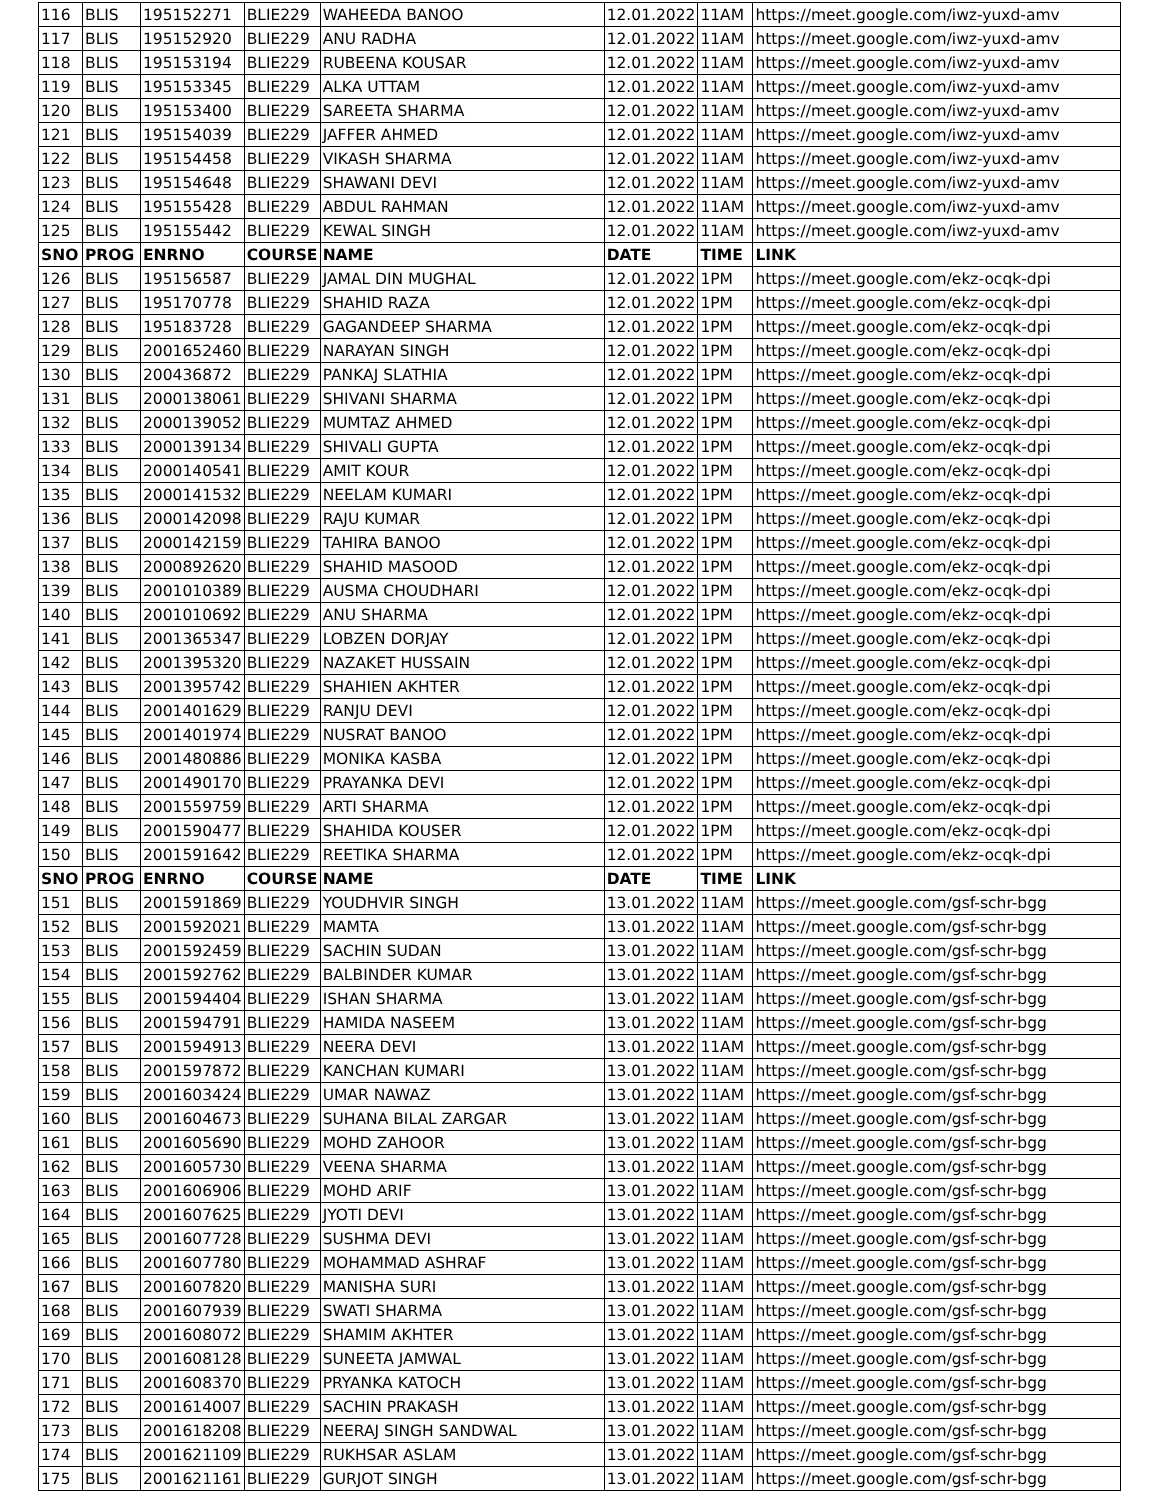| 116 | BLIS | 195152271 | BLIE229 | WAHEEDA BANOO | 12.01.2022 | 11AM | https://meet.google.com/iwz-yuxd-amv |
| 117 | BLIS | 195152920 | BLIE229 | ANU RADHA | 12.01.2022 | 11AM | https://meet.google.com/iwz-yuxd-amv |
| 118 | BLIS | 195153194 | BLIE229 | RUBEENA KOUSAR | 12.01.2022 | 11AM | https://meet.google.com/iwz-yuxd-amv |
| 119 | BLIS | 195153345 | BLIE229 | ALKA UTTAM | 12.01.2022 | 11AM | https://meet.google.com/iwz-yuxd-amv |
| 120 | BLIS | 195153400 | BLIE229 | SAREETA SHARMA | 12.01.2022 | 11AM | https://meet.google.com/iwz-yuxd-amv |
| 121 | BLIS | 195154039 | BLIE229 | JAFFER AHMED | 12.01.2022 | 11AM | https://meet.google.com/iwz-yuxd-amv |
| 122 | BLIS | 195154458 | BLIE229 | VIKASH SHARMA | 12.01.2022 | 11AM | https://meet.google.com/iwz-yuxd-amv |
| 123 | BLIS | 195154648 | BLIE229 | SHAWANI DEVI | 12.01.2022 | 11AM | https://meet.google.com/iwz-yuxd-amv |
| 124 | BLIS | 195155428 | BLIE229 | ABDUL RAHMAN | 12.01.2022 | 11AM | https://meet.google.com/iwz-yuxd-amv |
| 125 | BLIS | 195155442 | BLIE229 | KEWAL SINGH | 12.01.2022 | 11AM | https://meet.google.com/iwz-yuxd-amv |
| SNO | PROG | ENRNO | COURSE | NAME | DATE | TIME | LINK |
| 126 | BLIS | 195156587 | BLIE229 | JAMAL DIN MUGHAL | 12.01.2022 | 1PM | https://meet.google.com/ekz-ocqk-dpi |
| 127 | BLIS | 195170778 | BLIE229 | SHAHID RAZA | 12.01.2022 | 1PM | https://meet.google.com/ekz-ocqk-dpi |
| 128 | BLIS | 195183728 | BLIE229 | GAGANDEEP SHARMA | 12.01.2022 | 1PM | https://meet.google.com/ekz-ocqk-dpi |
| 129 | BLIS | 2001652460 | BLIE229 | NARAYAN SINGH | 12.01.2022 | 1PM | https://meet.google.com/ekz-ocqk-dpi |
| 130 | BLIS | 200436872 | BLIE229 | PANKAJ SLATHIA | 12.01.2022 | 1PM | https://meet.google.com/ekz-ocqk-dpi |
| 131 | BLIS | 2000138061 | BLIE229 | SHIVANI SHARMA | 12.01.2022 | 1PM | https://meet.google.com/ekz-ocqk-dpi |
| 132 | BLIS | 2000139052 | BLIE229 | MUMTAZ AHMED | 12.01.2022 | 1PM | https://meet.google.com/ekz-ocqk-dpi |
| 133 | BLIS | 2000139134 | BLIE229 | SHIVALI GUPTA | 12.01.2022 | 1PM | https://meet.google.com/ekz-ocqk-dpi |
| 134 | BLIS | 2000140541 | BLIE229 | AMIT KOUR | 12.01.2022 | 1PM | https://meet.google.com/ekz-ocqk-dpi |
| 135 | BLIS | 2000141532 | BLIE229 | NEELAM KUMARI | 12.01.2022 | 1PM | https://meet.google.com/ekz-ocqk-dpi |
| 136 | BLIS | 2000142098 | BLIE229 | RAJU KUMAR | 12.01.2022 | 1PM | https://meet.google.com/ekz-ocqk-dpi |
| 137 | BLIS | 2000142159 | BLIE229 | TAHIRA BANOO | 12.01.2022 | 1PM | https://meet.google.com/ekz-ocqk-dpi |
| 138 | BLIS | 2000892620 | BLIE229 | SHAHID MASOOD | 12.01.2022 | 1PM | https://meet.google.com/ekz-ocqk-dpi |
| 139 | BLIS | 2001010389 | BLIE229 | AUSMA CHOUDHARI | 12.01.2022 | 1PM | https://meet.google.com/ekz-ocqk-dpi |
| 140 | BLIS | 2001010692 | BLIE229 | ANU SHARMA | 12.01.2022 | 1PM | https://meet.google.com/ekz-ocqk-dpi |
| 141 | BLIS | 2001365347 | BLIE229 | LOBZEN DORJAY | 12.01.2022 | 1PM | https://meet.google.com/ekz-ocqk-dpi |
| 142 | BLIS | 2001395320 | BLIE229 | NAZAKET HUSSAIN | 12.01.2022 | 1PM | https://meet.google.com/ekz-ocqk-dpi |
| 143 | BLIS | 2001395742 | BLIE229 | SHAHIEN AKHTER | 12.01.2022 | 1PM | https://meet.google.com/ekz-ocqk-dpi |
| 144 | BLIS | 2001401629 | BLIE229 | RANJU DEVI | 12.01.2022 | 1PM | https://meet.google.com/ekz-ocqk-dpi |
| 145 | BLIS | 2001401974 | BLIE229 | NUSRAT BANOO | 12.01.2022 | 1PM | https://meet.google.com/ekz-ocqk-dpi |
| 146 | BLIS | 2001480886 | BLIE229 | MONIKA KASBA | 12.01.2022 | 1PM | https://meet.google.com/ekz-ocqk-dpi |
| 147 | BLIS | 2001490170 | BLIE229 | PRAYANKA DEVI | 12.01.2022 | 1PM | https://meet.google.com/ekz-ocqk-dpi |
| 148 | BLIS | 2001559759 | BLIE229 | ARTI SHARMA | 12.01.2022 | 1PM | https://meet.google.com/ekz-ocqk-dpi |
| 149 | BLIS | 2001590477 | BLIE229 | SHAHIDA KOUSER | 12.01.2022 | 1PM | https://meet.google.com/ekz-ocqk-dpi |
| 150 | BLIS | 2001591642 | BLIE229 | REETIKA SHARMA | 12.01.2022 | 1PM | https://meet.google.com/ekz-ocqk-dpi |
| SNO | PROG | ENRNO | COURSE | NAME | DATE | TIME | LINK |
| 151 | BLIS | 2001591869 | BLIE229 | YOUDHVIR SINGH | 13.01.2022 | 11AM | https://meet.google.com/gsf-schr-bgg |
| 152 | BLIS | 2001592021 | BLIE229 | MAMTA | 13.01.2022 | 11AM | https://meet.google.com/gsf-schr-bgg |
| 153 | BLIS | 2001592459 | BLIE229 | SACHIN SUDAN | 13.01.2022 | 11AM | https://meet.google.com/gsf-schr-bgg |
| 154 | BLIS | 2001592762 | BLIE229 | BALBINDER KUMAR | 13.01.2022 | 11AM | https://meet.google.com/gsf-schr-bgg |
| 155 | BLIS | 2001594404 | BLIE229 | ISHAN SHARMA | 13.01.2022 | 11AM | https://meet.google.com/gsf-schr-bgg |
| 156 | BLIS | 2001594791 | BLIE229 | HAMIDA NASEEM | 13.01.2022 | 11AM | https://meet.google.com/gsf-schr-bgg |
| 157 | BLIS | 2001594913 | BLIE229 | NEERA DEVI | 13.01.2022 | 11AM | https://meet.google.com/gsf-schr-bgg |
| 158 | BLIS | 2001597872 | BLIE229 | KANCHAN KUMARI | 13.01.2022 | 11AM | https://meet.google.com/gsf-schr-bgg |
| 159 | BLIS | 2001603424 | BLIE229 | UMAR NAWAZ | 13.01.2022 | 11AM | https://meet.google.com/gsf-schr-bgg |
| 160 | BLIS | 2001604673 | BLIE229 | SUHANA BILAL ZARGAR | 13.01.2022 | 11AM | https://meet.google.com/gsf-schr-bgg |
| 161 | BLIS | 2001605690 | BLIE229 | MOHD ZAHOOR | 13.01.2022 | 11AM | https://meet.google.com/gsf-schr-bgg |
| 162 | BLIS | 2001605730 | BLIE229 | VEENA SHARMA | 13.01.2022 | 11AM | https://meet.google.com/gsf-schr-bgg |
| 163 | BLIS | 2001606906 | BLIE229 | MOHD ARIF | 13.01.2022 | 11AM | https://meet.google.com/gsf-schr-bgg |
| 164 | BLIS | 2001607625 | BLIE229 | JYOTI DEVI | 13.01.2022 | 11AM | https://meet.google.com/gsf-schr-bgg |
| 165 | BLIS | 2001607728 | BLIE229 | SUSHMA DEVI | 13.01.2022 | 11AM | https://meet.google.com/gsf-schr-bgg |
| 166 | BLIS | 2001607780 | BLIE229 | MOHAMMAD ASHRAF | 13.01.2022 | 11AM | https://meet.google.com/gsf-schr-bgg |
| 167 | BLIS | 2001607820 | BLIE229 | MANISHA SURI | 13.01.2022 | 11AM | https://meet.google.com/gsf-schr-bgg |
| 168 | BLIS | 2001607939 | BLIE229 | SWATI SHARMA | 13.01.2022 | 11AM | https://meet.google.com/gsf-schr-bgg |
| 169 | BLIS | 2001608072 | BLIE229 | SHAMIM AKHTER | 13.01.2022 | 11AM | https://meet.google.com/gsf-schr-bgg |
| 170 | BLIS | 2001608128 | BLIE229 | SUNEETA JAMWAL | 13.01.2022 | 11AM | https://meet.google.com/gsf-schr-bgg |
| 171 | BLIS | 2001608370 | BLIE229 | PRYANKA KATOCH | 13.01.2022 | 11AM | https://meet.google.com/gsf-schr-bgg |
| 172 | BLIS | 2001614007 | BLIE229 | SACHIN PRAKASH | 13.01.2022 | 11AM | https://meet.google.com/gsf-schr-bgg |
| 173 | BLIS | 2001618208 | BLIE229 | NEERAJ SINGH SANDWAL | 13.01.2022 | 11AM | https://meet.google.com/gsf-schr-bgg |
| 174 | BLIS | 2001621109 | BLIE229 | RUKHSAR ASLAM | 13.01.2022 | 11AM | https://meet.google.com/gsf-schr-bgg |
| 175 | BLIS | 2001621161 | BLIE229 | GURJOT SINGH | 13.01.2022 | 11AM | https://meet.google.com/gsf-schr-bgg |